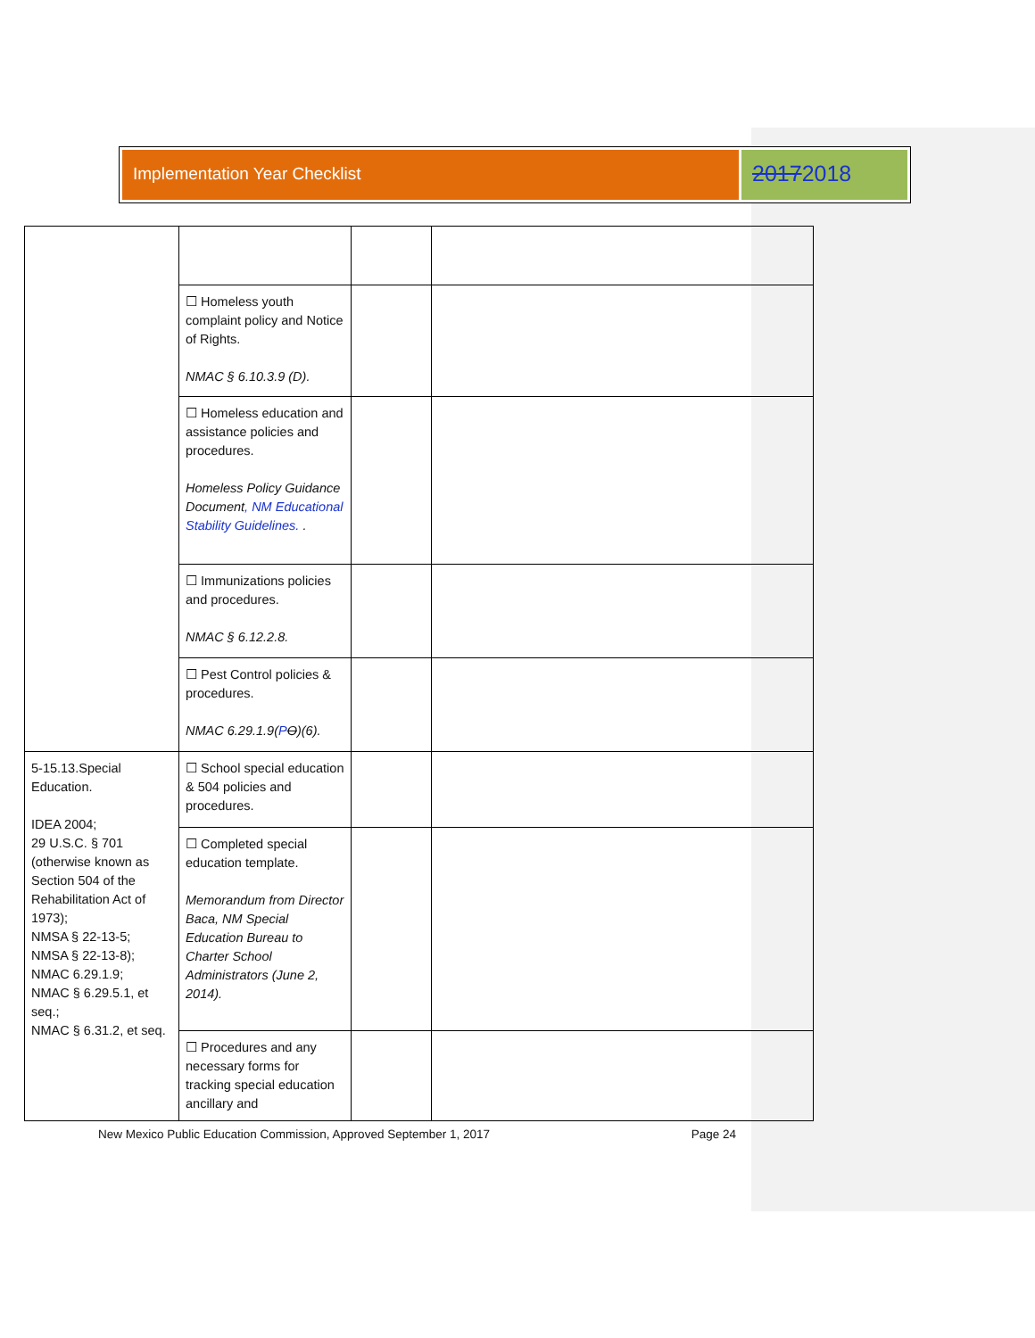Implementation Year Checklist
20172018
| | ☐ Homeless youth complaint policy and Notice of Rights. NMAC § 6.10.3.9 (D). | | |
| | ☐ Homeless education and assistance policies and procedures. Homeless Policy Guidance Document , NM Educational Stability Guidelines. . | | |
| | ☐ Immunizations policies and procedures. NMAC § 6.12.2.8. | | |
| | ☐ Pest Control policies & procedures. NMAC 6.29.1.9( P O )(6). | | |
| 5-15.13.Special Education. IDEA 2004; 29 U.S.C. § 701 (otherwise known as Section 504 of the Rehabilitation Act of 1973); NMSA § 22-13-5; NMSA § 22-13-8); NMAC 6.29.1.9; NMAC § 6.29.5.1, et seq.; NMAC § 6.31.2, et seq. | ☐ School special education & 504 policies and procedures. | | |
| | ☐ Completed special education template. Memorandum from Director Baca, NM Special Education Bureau to Charter School Administrators (June 2, 2014). | | |
| | ☐ Procedures and any necessary forms for tracking special education ancillary and | | |
New Mexico Public Education Commission, Approved September 1, 2017 Page 24